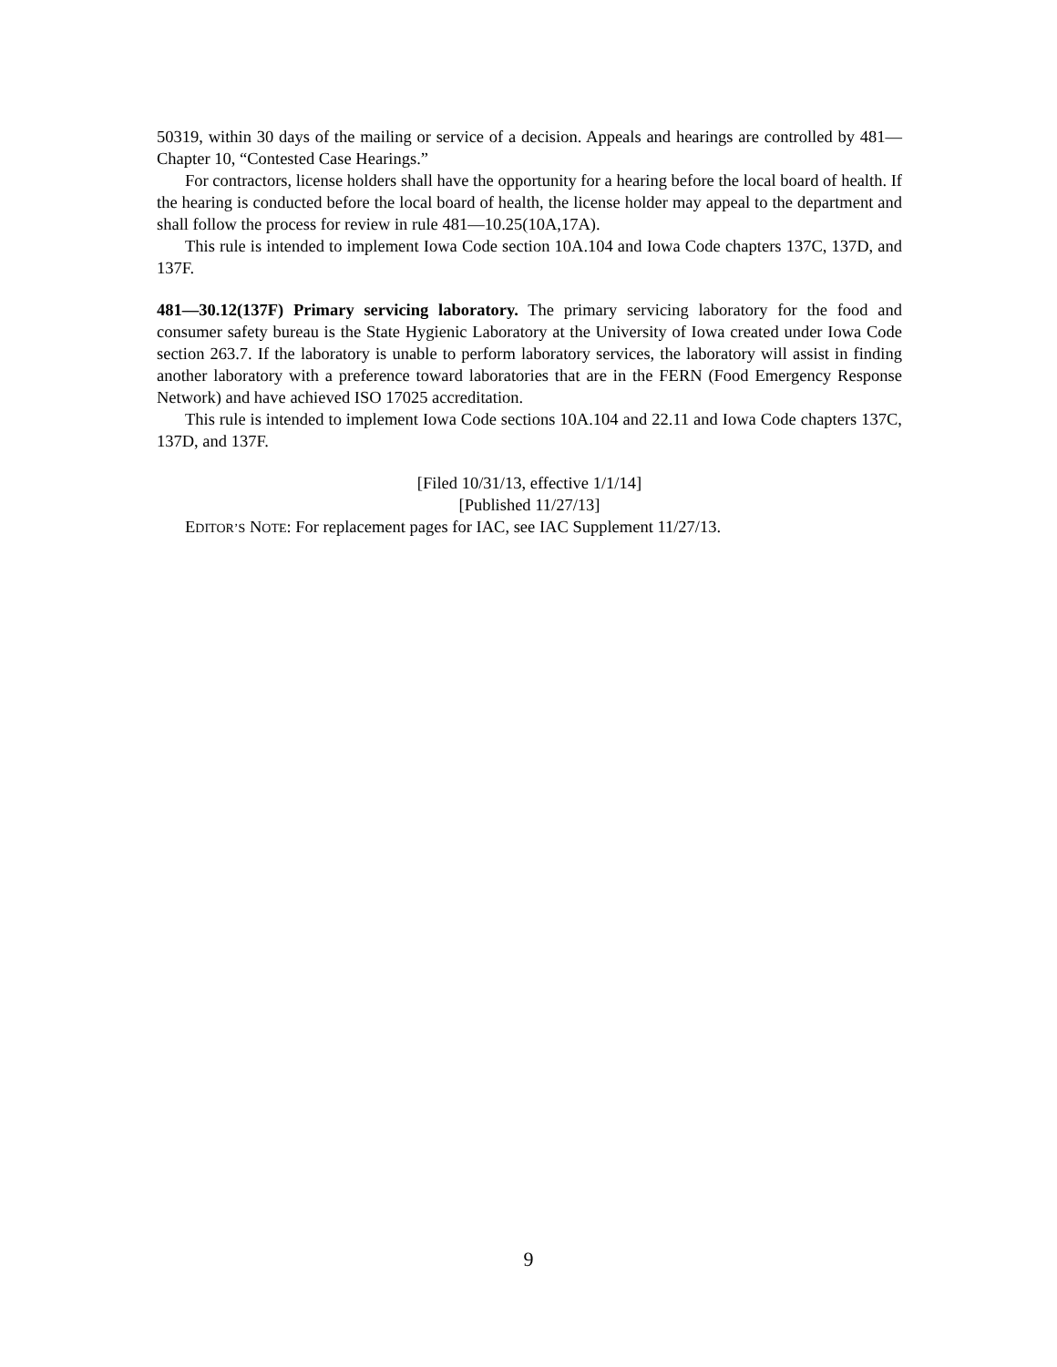50319, within 30 days of the mailing or service of a decision. Appeals and hearings are controlled by 481—Chapter 10, “Contested Case Hearings.”
For contractors, license holders shall have the opportunity for a hearing before the local board of health. If the hearing is conducted before the local board of health, the license holder may appeal to the department and shall follow the process for review in rule 481—10.25(10A,17A).
This rule is intended to implement Iowa Code section 10A.104 and Iowa Code chapters 137C, 137D, and 137F.
481—30.12(137F) Primary servicing laboratory. The primary servicing laboratory for the food and consumer safety bureau is the State Hygienic Laboratory at the University of Iowa created under Iowa Code section 263.7. If the laboratory is unable to perform laboratory services, the laboratory will assist in finding another laboratory with a preference toward laboratories that are in the FERN (Food Emergency Response Network) and have achieved ISO 17025 accreditation.
This rule is intended to implement Iowa Code sections 10A.104 and 22.11 and Iowa Code chapters 137C, 137D, and 137F.
[Filed 10/31/13, effective 1/1/14]
[Published 11/27/13]
EDITOR’S NOTE: For replacement pages for IAC, see IAC Supplement 11/27/13.
9